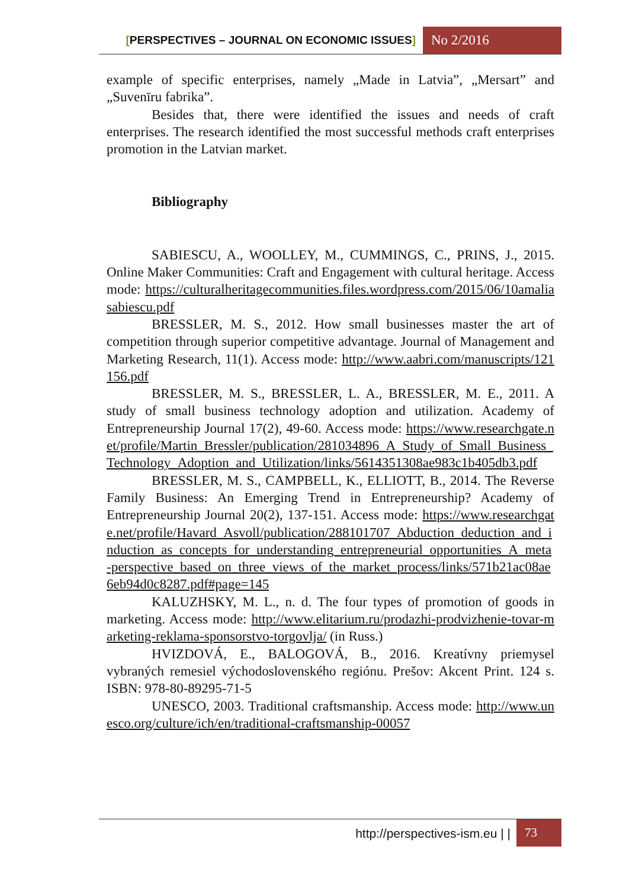[PERSPECTIVES – JOURNAL ON ECONOMIC ISSUES]
No 2/2016
example of specific enterprises, namely „Made in Latvia”, „Mersart” and „Suvenīru fabrika”.
Besides that, there were identified the issues and needs of craft enterprises. The research identified the most successful methods craft enterprises promotion in the Latvian market.
Bibliography
SABIESCU, A., WOOLLEY, M., CUMMINGS, C., PRINS, J., 2015. Online Maker Communities: Craft and Engagement with cultural heritage. Access mode: https://culturalheritagecommunities.files.wordpress.com/2015/06/10amaliasabiescu.pdf
BRESSLER, M. S., 2012. How small businesses master the art of competition through superior competitive advantage. Journal of Management and Marketing Research, 11(1). Access mode: http://www.aabri.com/manuscripts/121156.pdf
BRESSLER, M. S., BRESSLER, L. A., BRESSLER, M. E., 2011. A study of small business technology adoption and utilization. Academy of Entrepreneurship Journal 17(2), 49-60. Access mode: https://www.researchgate.net/profile/Martin_Bressler/publication/281034896_A_Study_of_Small_Business_Technology_Adoption_and_Utilization/links/5614351308ae983c1b405db3.pdf
BRESSLER, M. S., CAMPBELL, K., ELLIOTT, B., 2014. The Reverse Family Business: An Emerging Trend in Entrepreneurship? Academy of Entrepreneurship Journal 20(2), 137-151. Access mode: https://www.researchgate.net/profile/Havard_Asvoll/publication/288101707_Abduction_deduction_and_induction_as_concepts_for_understanding_entrepreneurial_opportunities_A_meta-perspective_based_on_three_views_of_the_market_process/links/571b21ac08ae6eb94d0c8287.pdf#page=145
KALUZHSKY, M. L., n. d. The four types of promotion of goods in marketing. Access mode: http://www.elitarium.ru/prodazhi-prodvizhenie-tovar-marketing-reklama-sponsorstvo-torgovlja/ (in Russ.)
HVIZDOVÁ, E., BALOGOVÁ, B., 2016. Kreatívny priemysel vybraných remesiel východoslovenského regiónu. Prešov: Akcent Print. 124 s. ISBN: 978-80-89295-71-5
UNESCO, 2003. Traditional craftsmanship. Access mode: http://www.unesco.org/culture/ich/en/traditional-craftsmanship-00057
http://perspectives-ism.eu | | 73